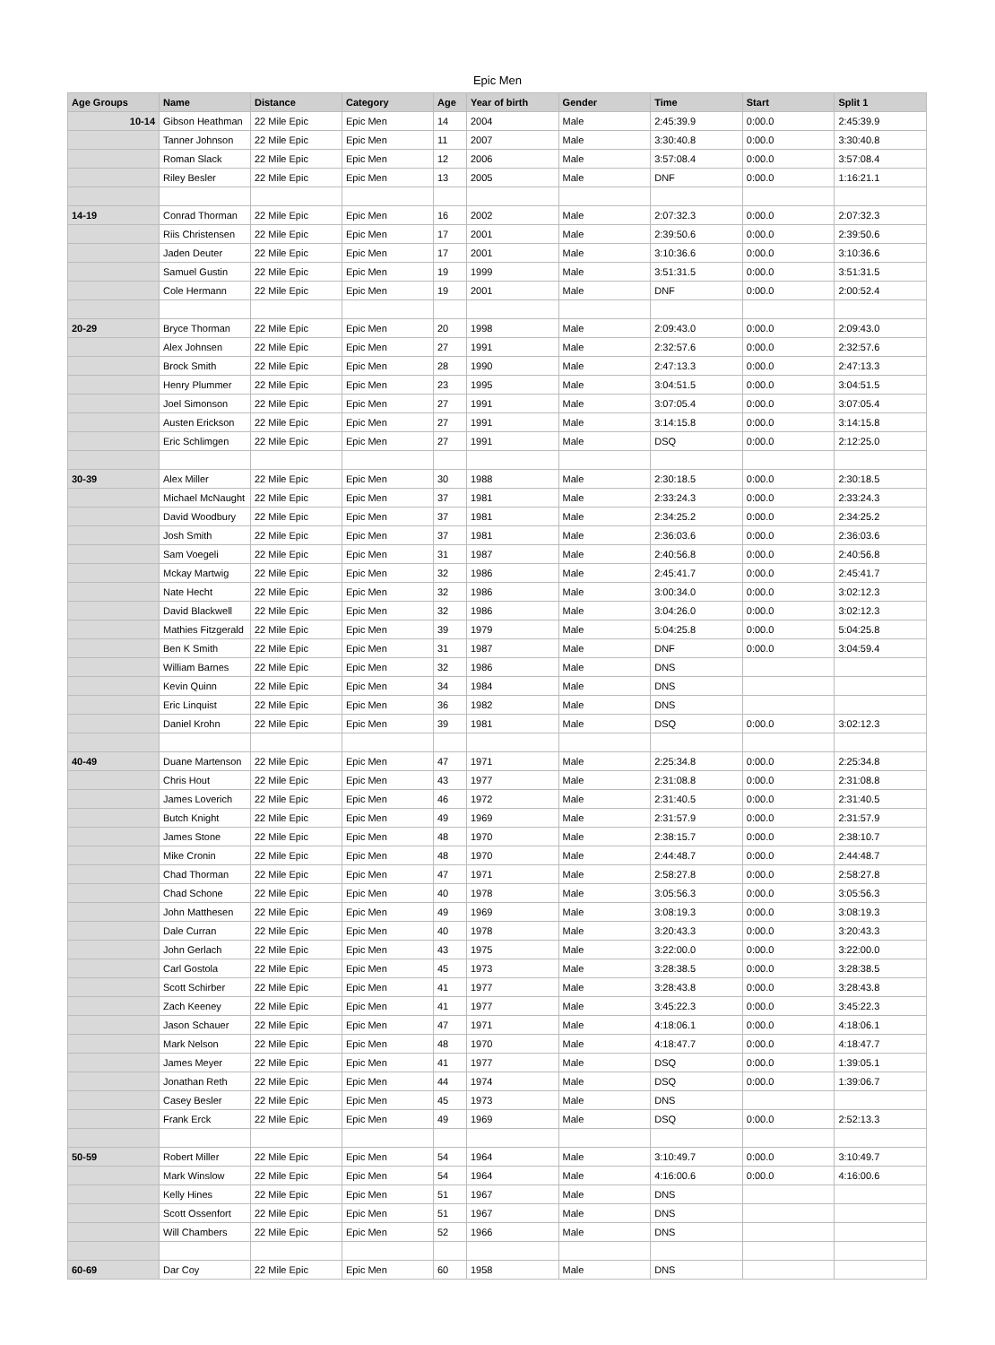Epic Men
| Age Groups | Name | Distance | Category | Age | Year of birth | Gender | Time | Start | Split 1 |
| --- | --- | --- | --- | --- | --- | --- | --- | --- | --- |
| 10-14 | Gibson Heathman | 22 Mile Epic | Epic Men | 14 | 2004 | Male | 2:45:39.9 | 0:00.0 | 2:45:39.9 |
| | Tanner Johnson | 22 Mile Epic | Epic Men | 11 | 2007 | Male | 3:30:40.8 | 0:00.0 | 3:30:40.8 |
| | Roman Slack | 22 Mile Epic | Epic Men | 12 | 2006 | Male | 3:57:08.4 | 0:00.0 | 3:57:08.4 |
| | Riley Besler | 22 Mile Epic | Epic Men | 13 | 2005 | Male | DNF | 0:00.0 | 1:16:21.1 |
| 14-19 | Conrad Thorman | 22 Mile Epic | Epic Men | 16 | 2002 | Male | 2:07:32.3 | 0:00.0 | 2:07:32.3 |
| | Riis Christensen | 22 Mile Epic | Epic Men | 17 | 2001 | Male | 2:39:50.6 | 0:00.0 | 2:39:50.6 |
| | Jaden Deuter | 22 Mile Epic | Epic Men | 17 | 2001 | Male | 3:10:36.6 | 0:00.0 | 3:10:36.6 |
| | Samuel Gustin | 22 Mile Epic | Epic Men | 19 | 1999 | Male | 3:51:31.5 | 0:00.0 | 3:51:31.5 |
| | Cole Hermann | 22 Mile Epic | Epic Men | 19 | 2001 | Male | DNF | 0:00.0 | 2:00:52.4 |
| 20-29 | Bryce Thorman | 22 Mile Epic | Epic Men | 20 | 1998 | Male | 2:09:43.0 | 0:00.0 | 2:09:43.0 |
| | Alex Johnsen | 22 Mile Epic | Epic Men | 27 | 1991 | Male | 2:32:57.6 | 0:00.0 | 2:32:57.6 |
| | Brock Smith | 22 Mile Epic | Epic Men | 28 | 1990 | Male | 2:47:13.3 | 0:00.0 | 2:47:13.3 |
| | Henry Plummer | 22 Mile Epic | Epic Men | 23 | 1995 | Male | 3:04:51.5 | 0:00.0 | 3:04:51.5 |
| | Joel Simonson | 22 Mile Epic | Epic Men | 27 | 1991 | Male | 3:07:05.4 | 0:00.0 | 3:07:05.4 |
| | Austen Erickson | 22 Mile Epic | Epic Men | 27 | 1991 | Male | 3:14:15.8 | 0:00.0 | 3:14:15.8 |
| | Eric Schlimgen | 22 Mile Epic | Epic Men | 27 | 1991 | Male | DSQ | 0:00.0 | 2:12:25.0 |
| 30-39 | Alex Miller | 22 Mile Epic | Epic Men | 30 | 1988 | Male | 2:30:18.5 | 0:00.0 | 2:30:18.5 |
| | Michael McNaught | 22 Mile Epic | Epic Men | 37 | 1981 | Male | 2:33:24.3 | 0:00.0 | 2:33:24.3 |
| | David Woodbury | 22 Mile Epic | Epic Men | 37 | 1981 | Male | 2:34:25.2 | 0:00.0 | 2:34:25.2 |
| | Josh Smith | 22 Mile Epic | Epic Men | 37 | 1981 | Male | 2:36:03.6 | 0:00.0 | 2:36:03.6 |
| | Sam Voegeli | 22 Mile Epic | Epic Men | 31 | 1987 | Male | 2:40:56.8 | 0:00.0 | 2:40:56.8 |
| | Mckay Martwig | 22 Mile Epic | Epic Men | 32 | 1986 | Male | 2:45:41.7 | 0:00.0 | 2:45:41.7 |
| | Nate Hecht | 22 Mile Epic | Epic Men | 32 | 1986 | Male | 3:00:34.0 | 0:00.0 | 3:02:12.3 |
| | David Blackwell | 22 Mile Epic | Epic Men | 32 | 1986 | Male | 3:04:26.0 | 0:00.0 | 3:02:12.3 |
| | Mathies Fitzgerald | 22 Mile Epic | Epic Men | 39 | 1979 | Male | 5:04:25.8 | 0:00.0 | 5:04:25.8 |
| | Ben K Smith | 22 Mile Epic | Epic Men | 31 | 1987 | Male | DNF | 0:00.0 | 3:04:59.4 |
| | William Barnes | 22 Mile Epic | Epic Men | 32 | 1986 | Male | DNS | | |
| | Kevin Quinn | 22 Mile Epic | Epic Men | 34 | 1984 | Male | DNS | | |
| | Eric Linquist | 22 Mile Epic | Epic Men | 36 | 1982 | Male | DNS | | |
| | Daniel Krohn | 22 Mile Epic | Epic Men | 39 | 1981 | Male | DSQ | 0:00.0 | 3:02:12.3 |
| 40-49 | Duane Martenson | 22 Mile Epic | Epic Men | 47 | 1971 | Male | 2:25:34.8 | 0:00.0 | 2:25:34.8 |
| | Chris Hout | 22 Mile Epic | Epic Men | 43 | 1977 | Male | 2:31:08.8 | 0:00.0 | 2:31:08.8 |
| | James Loverich | 22 Mile Epic | Epic Men | 46 | 1972 | Male | 2:31:40.5 | 0:00.0 | 2:31:40.5 |
| | Butch Knight | 22 Mile Epic | Epic Men | 49 | 1969 | Male | 2:31:57.9 | 0:00.0 | 2:31:57.9 |
| | James Stone | 22 Mile Epic | Epic Men | 48 | 1970 | Male | 2:38:15.7 | 0:00.0 | 2:38:10.7 |
| | Mike Cronin | 22 Mile Epic | Epic Men | 48 | 1970 | Male | 2:44:48.7 | 0:00.0 | 2:44:48.7 |
| | Chad Thorman | 22 Mile Epic | Epic Men | 47 | 1971 | Male | 2:58:27.8 | 0:00.0 | 2:58:27.8 |
| | Chad Schone | 22 Mile Epic | Epic Men | 40 | 1978 | Male | 3:05:56.3 | 0:00.0 | 3:05:56.3 |
| | John Matthesen | 22 Mile Epic | Epic Men | 49 | 1969 | Male | 3:08:19.3 | 0:00.0 | 3:08:19.3 |
| | Dale Curran | 22 Mile Epic | Epic Men | 40 | 1978 | Male | 3:20:43.3 | 0:00.0 | 3:20:43.3 |
| | John Gerlach | 22 Mile Epic | Epic Men | 43 | 1975 | Male | 3:22:00.0 | 0:00.0 | 3:22:00.0 |
| | Carl Gostola | 22 Mile Epic | Epic Men | 45 | 1973 | Male | 3:28:38.5 | 0:00.0 | 3:28:38.5 |
| | Scott Schirber | 22 Mile Epic | Epic Men | 41 | 1977 | Male | 3:28:43.8 | 0:00.0 | 3:28:43.8 |
| | Zach Keeney | 22 Mile Epic | Epic Men | 41 | 1977 | Male | 3:45:22.3 | 0:00.0 | 3:45:22.3 |
| | Jason Schauer | 22 Mile Epic | Epic Men | 47 | 1971 | Male | 4:18:06.1 | 0:00.0 | 4:18:06.1 |
| | Mark Nelson | 22 Mile Epic | Epic Men | 48 | 1970 | Male | 4:18:47.7 | 0:00.0 | 4:18:47.7 |
| | James Meyer | 22 Mile Epic | Epic Men | 41 | 1977 | Male | DSQ | 0:00.0 | 1:39:05.1 |
| | Jonathan Reth | 22 Mile Epic | Epic Men | 44 | 1974 | Male | DSQ | 0:00.0 | 1:39:06.7 |
| | Casey Besler | 22 Mile Epic | Epic Men | 45 | 1973 | Male | DNS | | |
| | Frank Erck | 22 Mile Epic | Epic Men | 49 | 1969 | Male | DSQ | 0:00.0 | 2:52:13.3 |
| 50-59 | Robert Miller | 22 Mile Epic | Epic Men | 54 | 1964 | Male | 3:10:49.7 | 0:00.0 | 3:10:49.7 |
| | Mark Winslow | 22 Mile Epic | Epic Men | 54 | 1964 | Male | 4:16:00.6 | 0:00.0 | 4:16:00.6 |
| | Kelly Hines | 22 Mile Epic | Epic Men | 51 | 1967 | Male | DNS | | |
| | Scott Ossenfort | 22 Mile Epic | Epic Men | 51 | 1967 | Male | DNS | | |
| | Will Chambers | 22 Mile Epic | Epic Men | 52 | 1966 | Male | DNS | | |
| 60-69 | Dar Coy | 22 Mile Epic | Epic Men | 60 | 1958 | Male | DNS | | |